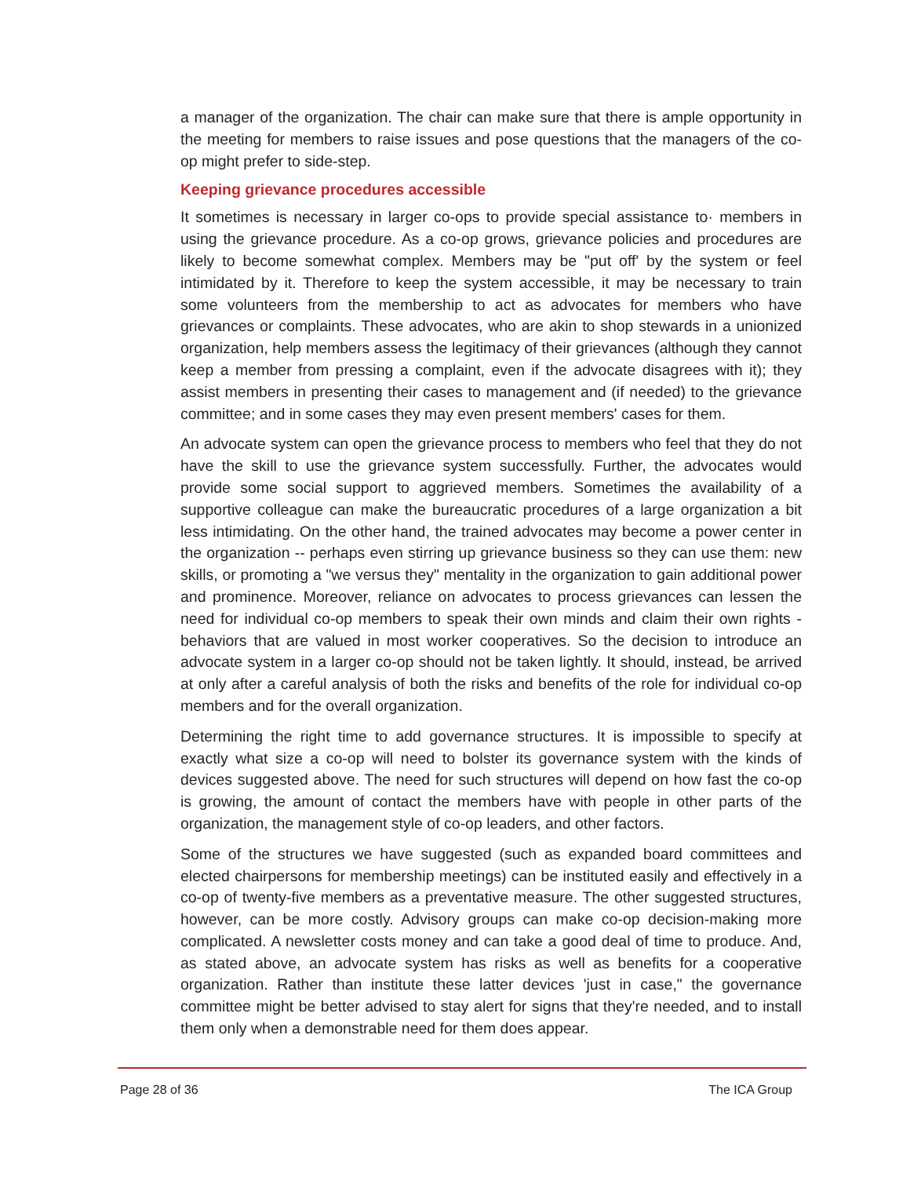a manager of the organization. The chair can make sure that there is ample opportunity in the meeting for members to raise issues and pose questions that the managers of the co-op might prefer to side-step.
Keeping grievance procedures accessible
It sometimes is necessary in larger co-ops to provide special assistance to· members in using the grievance procedure. As a co-op grows, grievance policies and procedures are likely to become somewhat complex. Members may be "put off' by the system or feel intimidated by it. Therefore to keep the system accessible, it may be necessary to train some volunteers from the membership to act as advocates for members who have grievances or complaints. These advocates, who are akin to shop stewards in a unionized organization, help members assess the legitimacy of their grievances (although they cannot keep a member from pressing a complaint, even if the advocate disagrees with it); they assist members in presenting their cases to management and (if needed) to the grievance committee; and in some cases they may even present members' cases for them.
An advocate system can open the grievance process to members who feel that they do not have the skill to use the grievance system successfully. Further, the advocates would provide some social support to aggrieved members. Sometimes the availability of a supportive colleague can make the bureaucratic procedures of a large organization a bit less intimidating. On the other hand, the trained advocates may become a power center in the organization -- perhaps even stirring up grievance business so they can use them: new skills, or promoting a "we versus they" mentality in the organization to gain additional power and prominence. Moreover, reliance on advocates to process grievances can lessen the need for individual co-op members to speak their own minds and claim their own rights -behaviors that are valued in most worker cooperatives. So the decision to introduce an advocate system in a larger co-op should not be taken lightly. It should, instead, be arrived at only after a careful analysis of both the risks and benefits of the role for individual co-op members and for the overall organization.
Determining the right time to add governance structures. It is impossible to specify at exactly what size a co-op will need to bolster its governance system with the kinds of devices suggested above. The need for such structures will depend on how fast the co-op is growing, the amount of contact the members have with people in other parts of the organization, the management style of co-op leaders, and other factors.
Some of the structures we have suggested (such as expanded board committees and elected chairpersons for membership meetings) can be instituted easily and effectively in a co-op of twenty-five members as a preventative measure. The other suggested structures, however, can be more costly. Advisory groups can make co-op decision-making more complicated. A newsletter costs money and can take a good deal of time to produce. And, as stated above, an advocate system has risks as well as benefits for a cooperative organization. Rather than institute these latter devices 'just in case," the governance committee might be better advised to stay alert for signs that they're needed, and to install them only when a demonstrable need for them does appear.
Page 28 of 36 The ICA Group